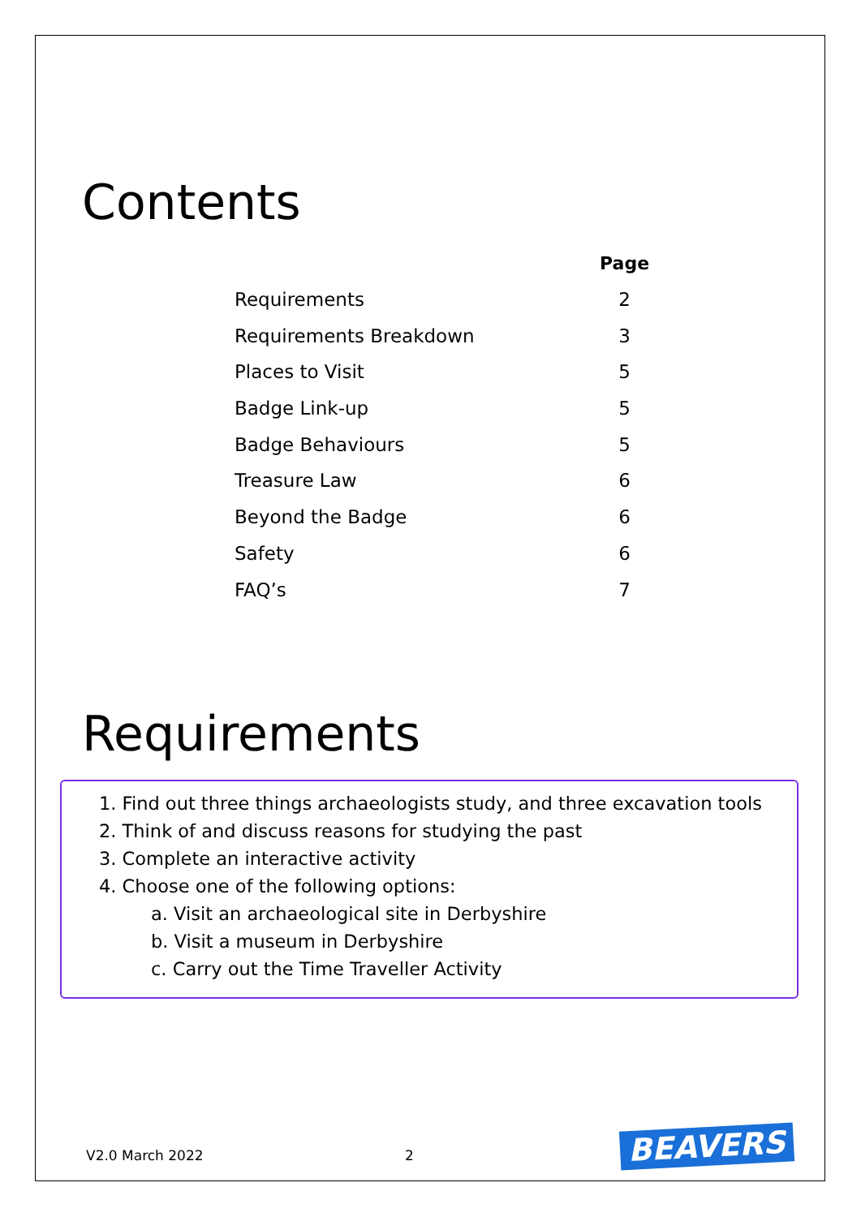Contents
| | Page |
| --- | --- |
| Requirements | 2 |
| Requirements Breakdown | 3 |
| Places to Visit | 5 |
| Badge Link-up | 5 |
| Badge Behaviours | 5 |
| Treasure Law | 6 |
| Beyond the Badge | 6 |
| Safety | 6 |
| FAQ’s | 7 |
Requirements
1. Find out three things archaeologists study, and three excavation tools
2. Think of and discuss reasons for studying the past
3. Complete an interactive activity
4. Choose one of the following options:
a. Visit an archaeological site in Derbyshire
b. Visit a museum in Derbyshire
c. Carry out the Time Traveller Activity
V2.0 March 2022 2 BEAVERS